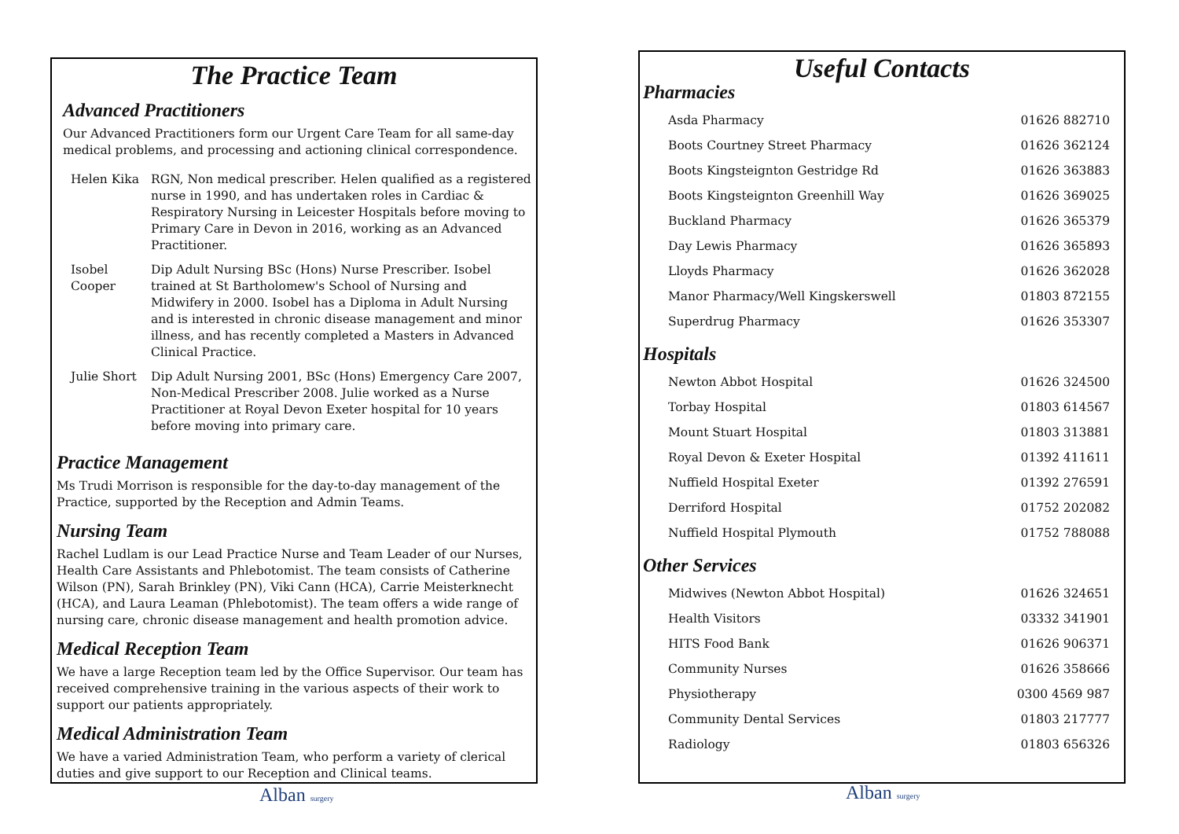The Practice Team
Advanced Practitioners
Our Advanced Practitioners form our Urgent Care Team for all same-day medical problems, and processing and actioning clinical correspondence.
| Helen Kika | RGN, Non medical prescriber. Helen qualified as a registered nurse in 1990, and has undertaken roles in Cardiac & Respiratory Nursing in Leicester Hospitals before moving to Primary Care in Devon in 2016, working as an Advanced Practitioner. |
| Isobel Cooper | Dip Adult Nursing BSc (Hons) Nurse Prescriber. Isobel trained at St Bartholomew's School of Nursing and Midwifery in 2000. Isobel has a Diploma in Adult Nursing and is interested in chronic disease management and minor illness, and has recently completed a Masters in Advanced Clinical Practice. |
| Julie Short | Dip Adult Nursing 2001, BSc (Hons) Emergency Care 2007, Non-Medical Prescriber 2008. Julie worked as a Nurse Practitioner at Royal Devon Exeter hospital for 10 years before moving into primary care. |
Practice Management
Ms Trudi Morrison is responsible for the day-to-day management of the Practice, supported by the Reception and Admin Teams.
Nursing Team
Rachel Ludlam is our Lead Practice Nurse and Team Leader of our Nurses, Health Care Assistants and Phlebotomist. The team consists of Catherine Wilson (PN), Sarah Brinkley (PN), Viki Cann (HCA), Carrie Meisterknecht (HCA), and Laura Leaman (Phlebotomist). The team offers a wide range of nursing care, chronic disease management and health promotion advice.
Medical Reception Team
We have a large Reception team led by the Office Supervisor. Our team has received comprehensive training in the various aspects of their work to support our patients appropriately.
Medical Administration Team
We have a varied Administration Team, who perform a variety of clerical duties and give support to our Reception and Clinical teams.
Alban surgery
Useful Contacts
Pharmacies
| Asda Pharmacy | 01626 882710 |
| Boots Courtney Street Pharmacy | 01626 362124 |
| Boots Kingsteignton Gestridge Rd | 01626 363883 |
| Boots Kingsteignton Greenhill Way | 01626 369025 |
| Buckland Pharmacy | 01626 365379 |
| Day Lewis Pharmacy | 01626 365893 |
| Lloyds Pharmacy | 01626 362028 |
| Manor Pharmacy/Well Kingskerswell | 01803 872155 |
| Superdrug Pharmacy | 01626 353307 |
Hospitals
| Newton Abbot Hospital | 01626 324500 |
| Torbay Hospital | 01803 614567 |
| Mount Stuart Hospital | 01803 313881 |
| Royal Devon & Exeter Hospital | 01392 411611 |
| Nuffield Hospital Exeter | 01392 276591 |
| Derriford Hospital | 01752 202082 |
| Nuffield Hospital Plymouth | 01752 788088 |
Other Services
| Midwives (Newton Abbot Hospital) | 01626 324651 |
| Health Visitors | 03332 341901 |
| HITS Food Bank | 01626 906371 |
| Community Nurses | 01626 358666 |
| Physiotherapy | 0300 4569 987 |
| Community Dental Services | 01803 217777 |
| Radiology | 01803 656326 |
Alban surgery